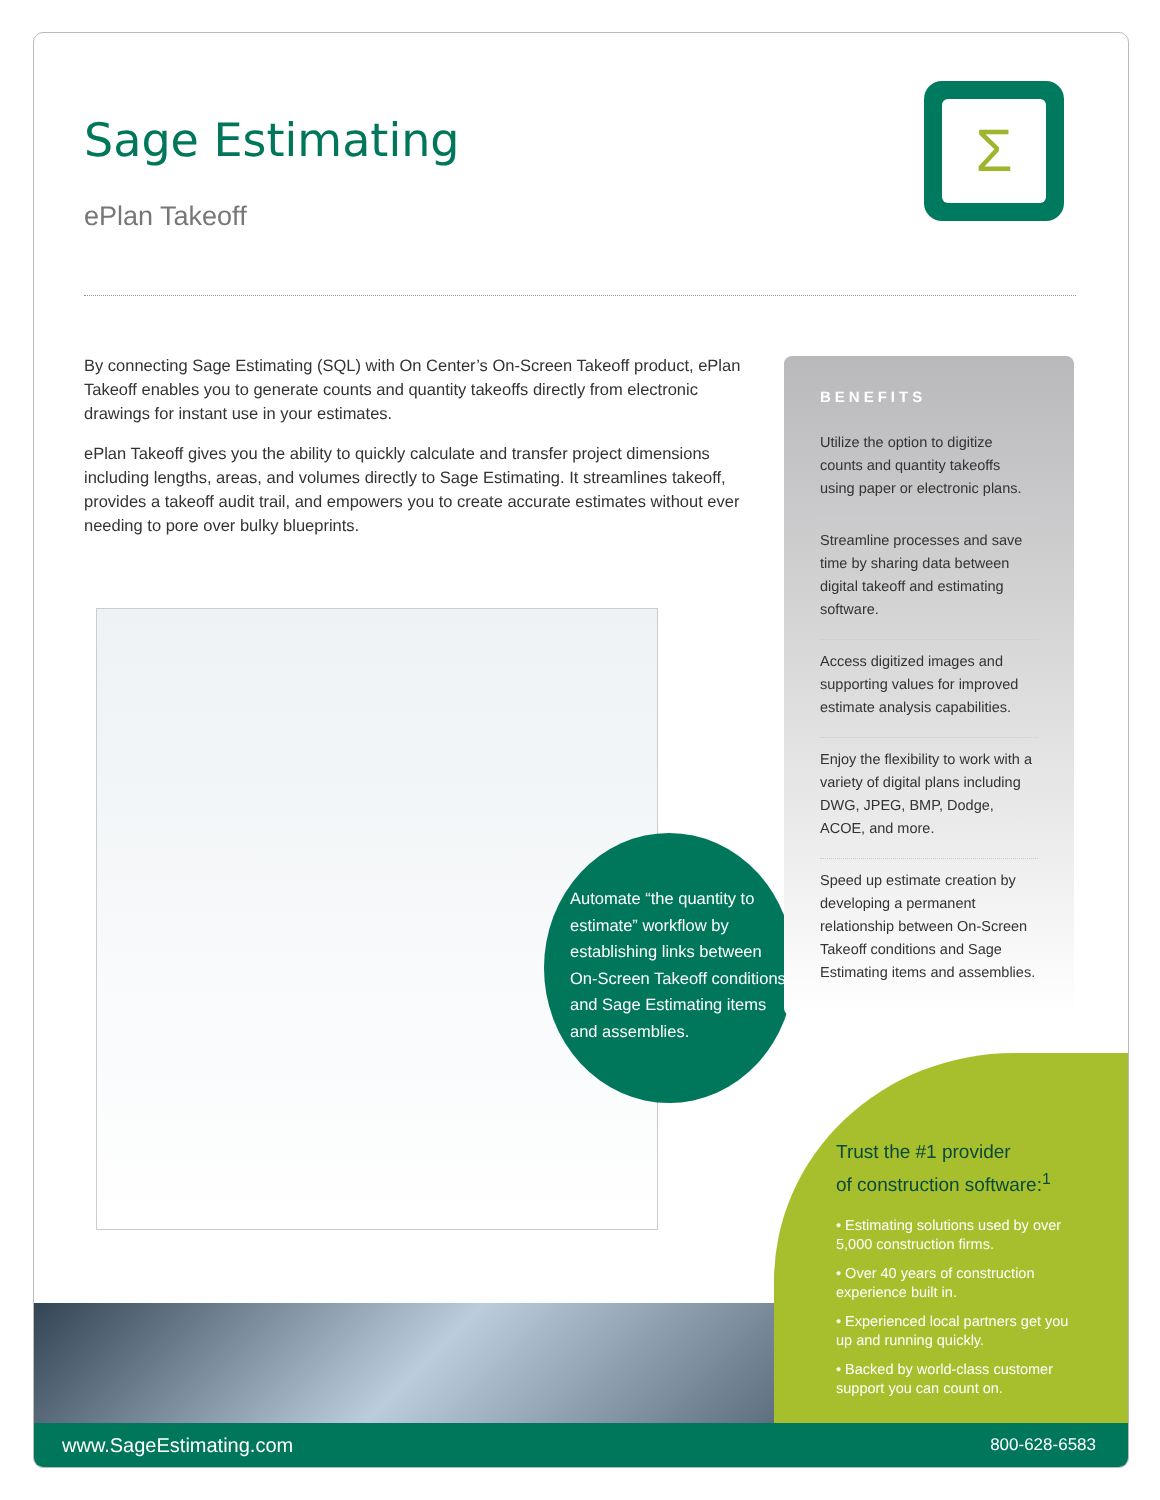Sage Estimating
ePlan Takeoff
Σ
By connecting Sage Estimating (SQL) with On Center’s On-Screen Takeoff product, ePlan Takeoff enables you to generate counts and quantity takeoffs directly from electronic drawings for instant use in your estimates.
ePlan Takeoff gives you the ability to quickly calculate and transfer project dimensions including lengths, areas, and volumes directly to Sage Estimating. It streamlines takeoff, provides a takeoff audit trail, and empowers you to create accurate estimates without ever needing to pore over bulky blueprints.
Automate “the quantity to estimate” workflow by establishing links between On-Screen Takeoff conditions and Sage Estimating items and assemblies.
BENEFITS
Utilize the option to digitize counts and quantity takeoffs using paper or electronic plans.
Streamline processes and save time by sharing data between digital takeoff and estimating software.
Access digitized images and supporting values for improved estimate analysis capabilities.
Enjoy the flexibility to work with a variety of digital plans including DWG, JPEG, BMP, Dodge, ACOE, and more.
Speed up estimate creation by developing a permanent relationship between On-Screen Takeoff conditions and Sage Estimating items and assemblies.
Trust the #1 provider
of construction software:<sup>1</sup>
• Estimating solutions used by over 5,000 construction firms.
• Over 40 years of construction experience built in.
• Experienced local partners get you up and running quickly.
• Backed by world-class customer support you can count on.
www.SageEstimating.com 800-628-6583